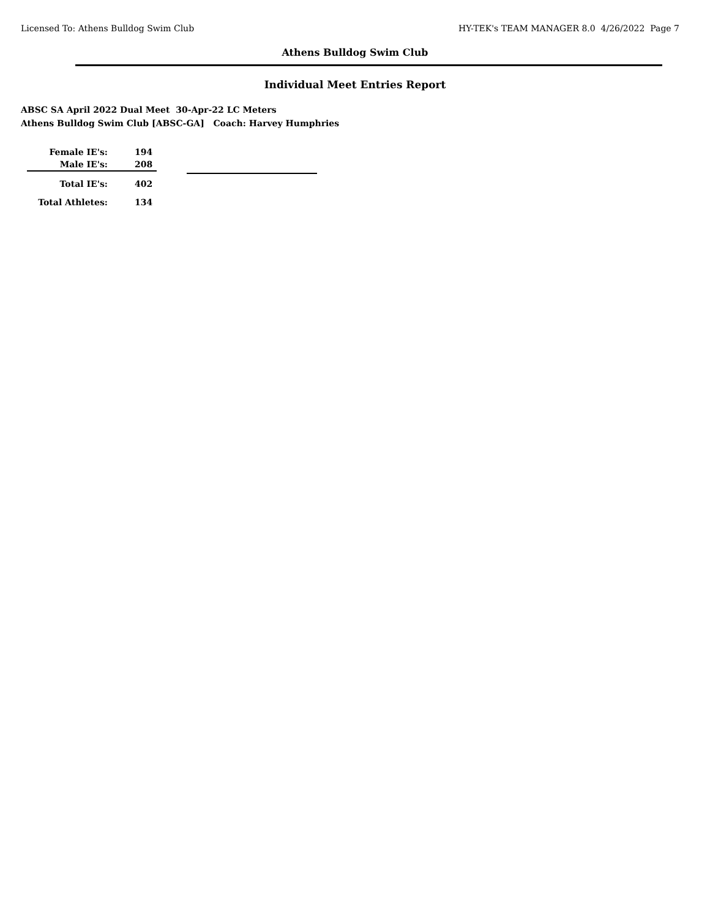Licensed To: Athens Bulldog Swim Club HY-TEK's TEAM MANAGER 8.0 4/26/2022 Page 7
Athens Bulldog Swim Club
Individual Meet Entries Report
ABSC SA April 2022 Dual Meet 30-Apr-22 LC Meters
Athens Bulldog Swim Club [ABSC-GA] Coach: Harvey Humphries
| Female IE's: | 194 |
| Male IE's: | 208 |
| Total IE's: | 402 |
| Total Athletes: | 134 |